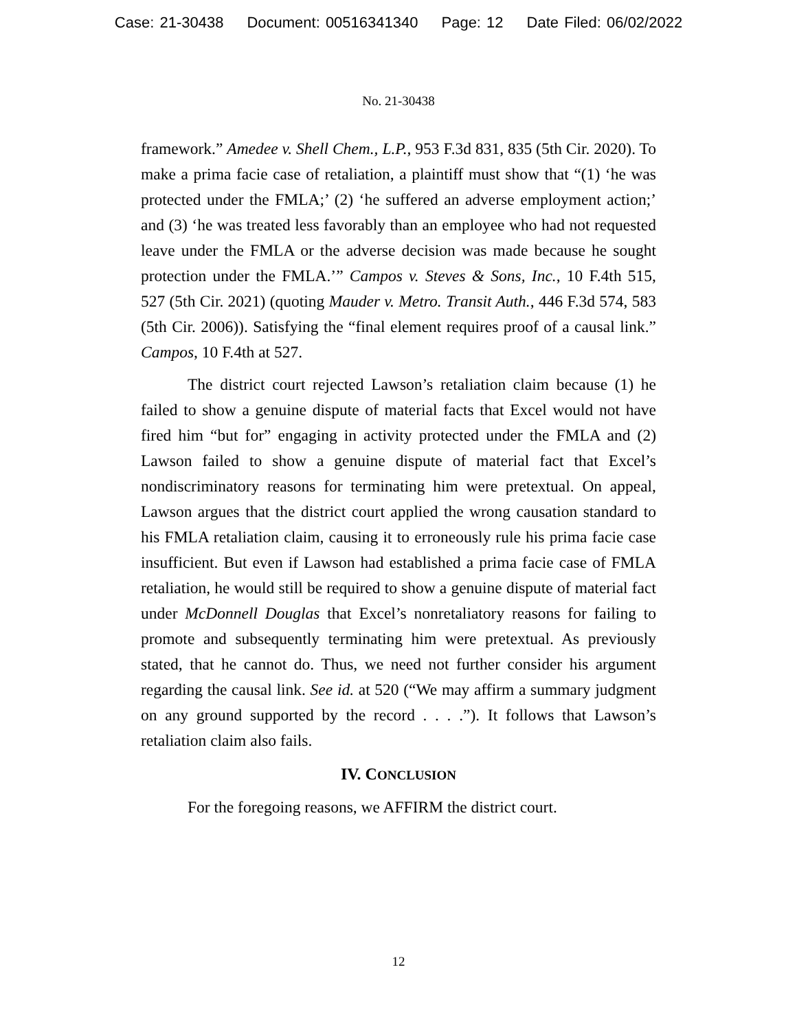Case: 21-30438 Document: 00516341340 Page: 12 Date Filed: 06/02/2022
No. 21-30438
framework.” Amedee v. Shell Chem., L.P., 953 F.3d 831, 835 (5th Cir. 2020). To make a prima facie case of retaliation, a plaintiff must show that “(1) ‘he was protected under the FMLA;’ (2) ‘he suffered an adverse employment action;’ and (3) ‘he was treated less favorably than an employee who had not requested leave under the FMLA or the adverse decision was made because he sought protection under the FMLA.’” Campos v. Steves & Sons, Inc., 10 F.4th 515, 527 (5th Cir. 2021) (quoting Mauder v. Metro. Transit Auth., 446 F.3d 574, 583 (5th Cir. 2006)). Satisfying the “final element requires proof of a causal link.” Campos, 10 F.4th at 527.
The district court rejected Lawson’s retaliation claim because (1) he failed to show a genuine dispute of material facts that Excel would not have fired him “but for” engaging in activity protected under the FMLA and (2) Lawson failed to show a genuine dispute of material fact that Excel’s nondiscriminatory reasons for terminating him were pretextual. On appeal, Lawson argues that the district court applied the wrong causation standard to his FMLA retaliation claim, causing it to erroneously rule his prima facie case insufficient. But even if Lawson had established a prima facie case of FMLA retaliation, he would still be required to show a genuine dispute of material fact under McDonnell Douglas that Excel’s nonretaliatory reasons for failing to promote and subsequently terminating him were pretextual. As previously stated, that he cannot do. Thus, we need not further consider his argument regarding the causal link. See id. at 520 (“We may affirm a summary judgment on any ground supported by the record . . . .”). It follows that Lawson’s retaliation claim also fails.
IV. CONCLUSION
For the foregoing reasons, we AFFIRM the district court.
12